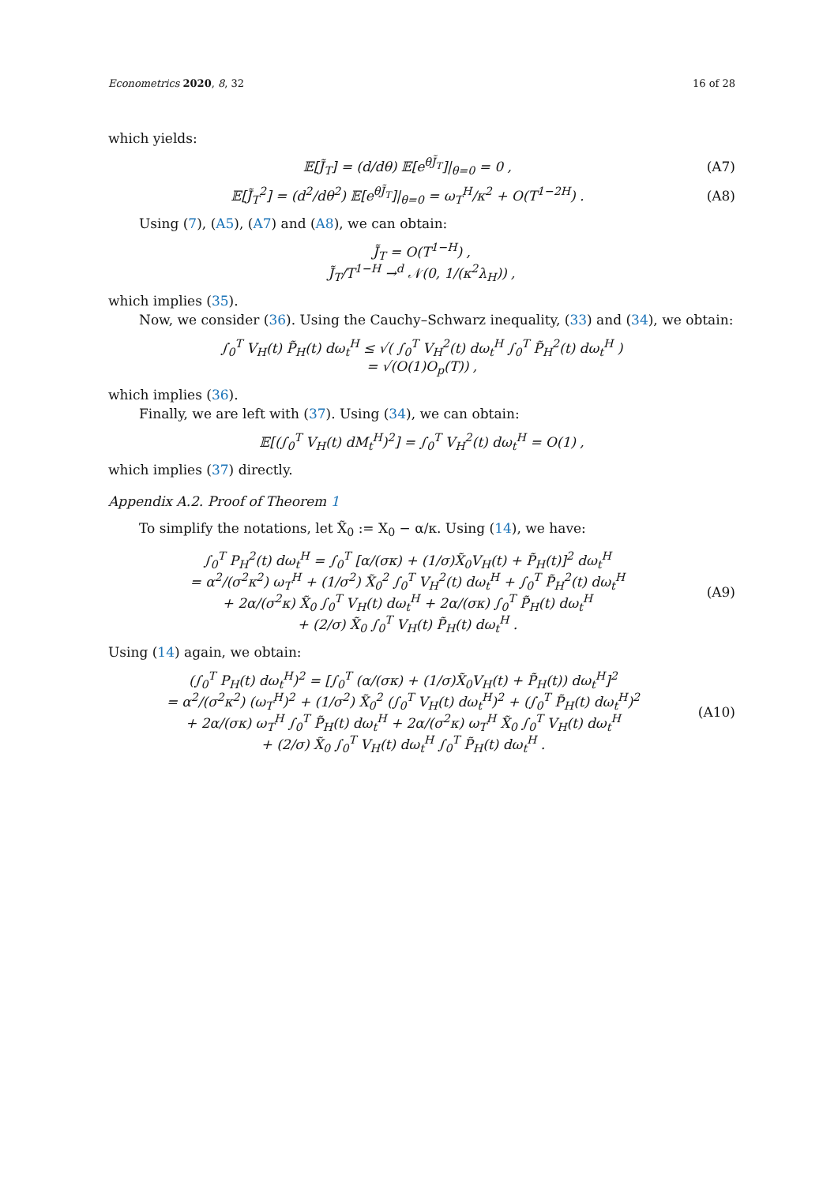Econometrics 2020, 8, 32 16 of 28
which yields:
𝔼[J̃<sub>T</sub>] = (d/dθ) 𝔼[e<sup>θJ̃<sub>T</sub></sup>]|<sub>θ=0</sub> = 0 , (A7)
𝔼[J̃<sub>T</sub><sup>2</sup>] = (d<sup>2</sup>/dθ<sup>2</sup>) 𝔼[e<sup>θJ̃<sub>T</sub></sup>]|<sub>θ=0</sub> = ω<sub>T</sub><sup>H</sup>/κ<sup>2</sup> + O(T<sup>1−2H</sup>) . (A8)
Using (7), (A5), (A7) and (A8), we can obtain:
J̃<sub>T</sub> = O(T<sup>1−H</sup>) ,
J̃<sub>T</sub>/T<sup>1−H</sup> →<sup>d</sup> 𝒩(0, 1/(κ<sup>2</sup>λ<sub>H</sub>)) ,
which implies (35).
Now, we consider (36). Using the Cauchy–Schwarz inequality, (33) and (34), we obtain:
∫<sub>0</sub><sup>T</sup> V<sub>H</sub>(t) P̃<sub>H</sub>(t) dω<sub>t</sub><sup>H</sup> ≤ √( ∫<sub>0</sub><sup>T</sup> V<sub>H</sub><sup>2</sup>(t) dω<sub>t</sub><sup>H</sup> ∫<sub>0</sub><sup>T</sup> P̃<sub>H</sub><sup>2</sup>(t) dω<sub>t</sub><sup>H</sup> )
= √(O(1)O<sub>p</sub>(T)) ,
which implies (36).
Finally, we are left with (37). Using (34), we can obtain:
𝔼[(∫<sub>0</sub><sup>T</sup> V<sub>H</sub>(t) dM<sub>t</sub><sup>H</sup>)<sup>2</sup>] = ∫<sub>0</sub><sup>T</sup> V<sub>H</sub><sup>2</sup>(t) dω<sub>t</sub><sup>H</sup> = O(1) ,
which implies (37) directly.
Appendix A.2. Proof of Theorem 1
To simplify the notations, let X̃<sub>0</sub> := X<sub>0</sub> − α/κ. Using (14), we have:
∫<sub>0</sub><sup>T</sup> P<sub>H</sub><sup>2</sup>(t) dω<sub>t</sub><sup>H</sup> = ∫<sub>0</sub><sup>T</sup> [α/(σκ) + (1/σ)X̃<sub>0</sub>V<sub>H</sub>(t) + P̃<sub>H</sub>(t)]<sup>2</sup> dω<sub>t</sub><sup>H</sup>
= α<sup>2</sup>/(σ<sup>2</sup>κ<sup>2</sup>) ω<sub>T</sub><sup>H</sup> + (1/σ<sup>2</sup>) X̃<sub>0</sub><sup>2</sup> ∫<sub>0</sub><sup>T</sup> V<sub>H</sub><sup>2</sup>(t) dω<sub>t</sub><sup>H</sup> + ∫<sub>0</sub><sup>T</sup> P̃<sub>H</sub><sup>2</sup>(t) dω<sub>t</sub><sup>H</sup>
+ 2α/(σ<sup>2</sup>κ) X̃<sub>0</sub> ∫<sub>0</sub><sup>T</sup> V<sub>H</sub>(t) dω<sub>t</sub><sup>H</sup> + 2α/(σκ) ∫<sub>0</sub><sup>T</sup> P̃<sub>H</sub>(t) dω<sub>t</sub><sup>H</sup>
+ (2/σ) X̃<sub>0</sub> ∫<sub>0</sub><sup>T</sup> V<sub>H</sub>(t) P̃<sub>H</sub>(t) dω<sub>t</sub><sup>H</sup> . (A9)
Using (14) again, we obtain:
(∫<sub>0</sub><sup>T</sup> P<sub>H</sub>(t) dω<sub>t</sub><sup>H</sup>)<sup>2</sup> = [∫<sub>0</sub><sup>T</sup> (α/(σκ) + (1/σ)X̃<sub>0</sub>V<sub>H</sub>(t) + P̃<sub>H</sub>(t)) dω<sub>t</sub><sup>H</sup>]<sup>2</sup>
= α<sup>2</sup>/(σ<sup>2</sup>κ<sup>2</sup>) (ω<sub>T</sub><sup>H</sup>)<sup>2</sup> + (1/σ<sup>2</sup>) X̃<sub>0</sub><sup>2</sup> (∫<sub>0</sub><sup>T</sup> V<sub>H</sub>(t) dω<sub>t</sub><sup>H</sup>)<sup>2</sup> + (∫<sub>0</sub><sup>T</sup> P̃<sub>H</sub>(t) dω<sub>t</sub><sup>H</sup>)<sup>2</sup>
+ 2α/(σκ) ω<sub>T</sub><sup>H</sup> ∫<sub>0</sub><sup>T</sup> P̃<sub>H</sub>(t) dω<sub>t</sub><sup>H</sup> + 2α/(σ<sup>2</sup>κ) ω<sub>T</sub><sup>H</sup> X̃<sub>0</sub> ∫<sub>0</sub><sup>T</sup> V<sub>H</sub>(t) dω<sub>t</sub><sup>H</sup>
+ (2/σ) X̃<sub>0</sub> ∫<sub>0</sub><sup>T</sup> V<sub>H</sub>(t) dω<sub>t</sub><sup>H</sup> ∫<sub>0</sub><sup>T</sup> P̃<sub>H</sub>(t) dω<sub>t</sub><sup>H</sup> . (A10)